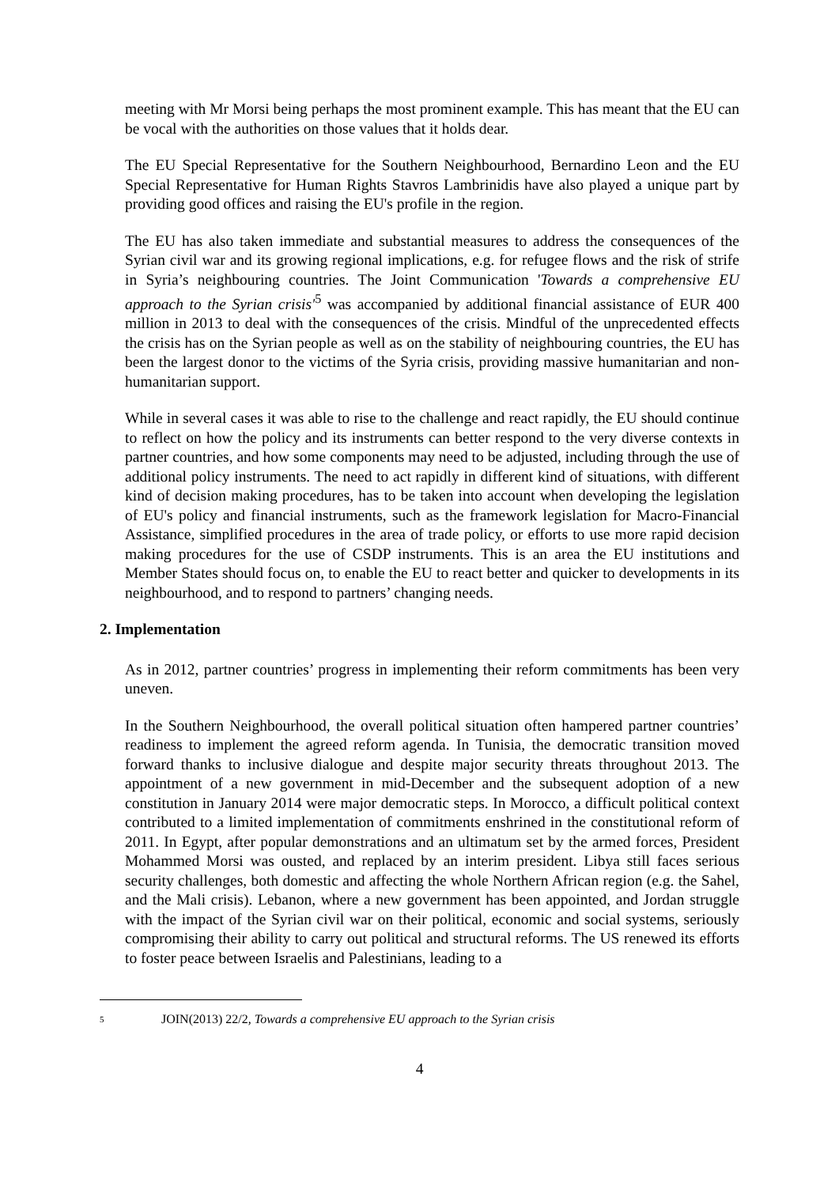meeting with Mr Morsi being perhaps the most prominent example. This has meant that the EU can be vocal with the authorities on those values that it holds dear.
The EU Special Representative for the Southern Neighbourhood, Bernardino Leon and the EU Special Representative for Human Rights Stavros Lambrinidis have also played a unique part by providing good offices and raising the EU's profile in the region.
The EU has also taken immediate and substantial measures to address the consequences of the Syrian civil war and its growing regional implications, e.g. for refugee flows and the risk of strife in Syria’s neighbouring countries. The Joint Communication 'Towards a comprehensive EU approach to the Syrian crisis'<sup>5</sup> was accompanied by additional financial assistance of EUR 400 million in 2013 to deal with the consequences of the crisis. Mindful of the unprecedented effects the crisis has on the Syrian people as well as on the stability of neighbouring countries, the EU has been the largest donor to the victims of the Syria crisis, providing massive humanitarian and non-humanitarian support.
While in several cases it was able to rise to the challenge and react rapidly, the EU should continue to reflect on how the policy and its instruments can better respond to the very diverse contexts in partner countries, and how some components may need to be adjusted, including through the use of additional policy instruments. The need to act rapidly in different kind of situations, with different kind of decision making procedures, has to be taken into account when developing the legislation of EU's policy and financial instruments, such as the framework legislation for Macro-Financial Assistance, simplified procedures in the area of trade policy, or efforts to use more rapid decision making procedures for the use of CSDP instruments. This is an area the EU institutions and Member States should focus on, to enable the EU to react better and quicker to developments in its neighbourhood, and to respond to partners’ changing needs.
2. Implementation
As in 2012, partner countries’ progress in implementing their reform commitments has been very uneven.
In the Southern Neighbourhood, the overall political situation often hampered partner countries’ readiness to implement the agreed reform agenda. In Tunisia, the democratic transition moved forward thanks to inclusive dialogue and despite major security threats throughout 2013. The appointment of a new government in mid-December and the subsequent adoption of a new constitution in January 2014 were major democratic steps. In Morocco, a difficult political context contributed to a limited implementation of commitments enshrined in the constitutional reform of 2011. In Egypt, after popular demonstrations and an ultimatum set by the armed forces, President Mohammed Morsi was ousted, and replaced by an interim president. Libya still faces serious security challenges, both domestic and affecting the whole Northern African region (e.g. the Sahel, and the Mali crisis). Lebanon, where a new government has been appointed, and Jordan struggle with the impact of the Syrian civil war on their political, economic and social systems, seriously compromising their ability to carry out political and structural reforms. The US renewed its efforts to foster peace between Israelis and Palestinians, leading to a
<sup>5</sup> JOIN(2013) 22/2, Towards a comprehensive EU approach to the Syrian crisis
4